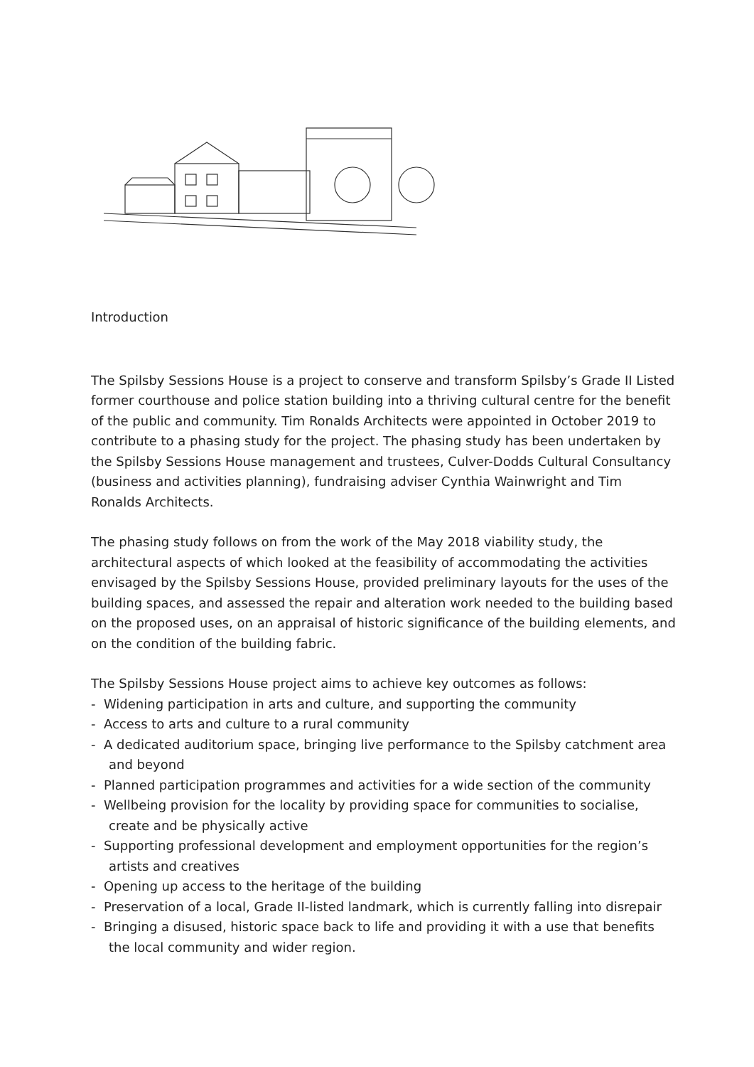Introduction
The Spilsby Sessions House is a project to conserve and transform Spilsby’s Grade II Listed former courthouse and police station building into a thriving cultural centre for the benefit of the public and community. Tim Ronalds Architects were appointed in October 2019 to contribute to a phasing study for the project. The phasing study has been undertaken by the Spilsby Sessions House management and trustees, Culver-Dodds Cultural Consultancy (business and activities planning), fundraising adviser Cynthia Wainwright and Tim Ronalds Architects.
The phasing study follows on from the work of the May 2018 viability study, the architectural aspects of which looked at the feasibility of accommodating the activities envisaged by the Spilsby Sessions House, provided preliminary layouts for the uses of the building spaces, and assessed the repair and alteration work needed to the building based on the proposed uses, on an appraisal of historic significance of the building elements, and on the condition of the building fabric.
The Spilsby Sessions House project aims to achieve key outcomes as follows:
- Widening participation in arts and culture, and supporting the community
- Access to arts and culture to a rural community
- A dedicated auditorium space, bringing live performance to the Spilsby catchment area and beyond
- Planned participation programmes and activities for a wide section of the community
- Wellbeing provision for the locality by providing space for communities to socialise, create and be physically active
- Supporting professional development and employment opportunities for the region’s artists and creatives
- Opening up access to the heritage of the building
- Preservation of a local, Grade II-listed landmark, which is currently falling into disrepair
- Bringing a disused, historic space back to life and providing it with a use that benefits the local community and wider region.